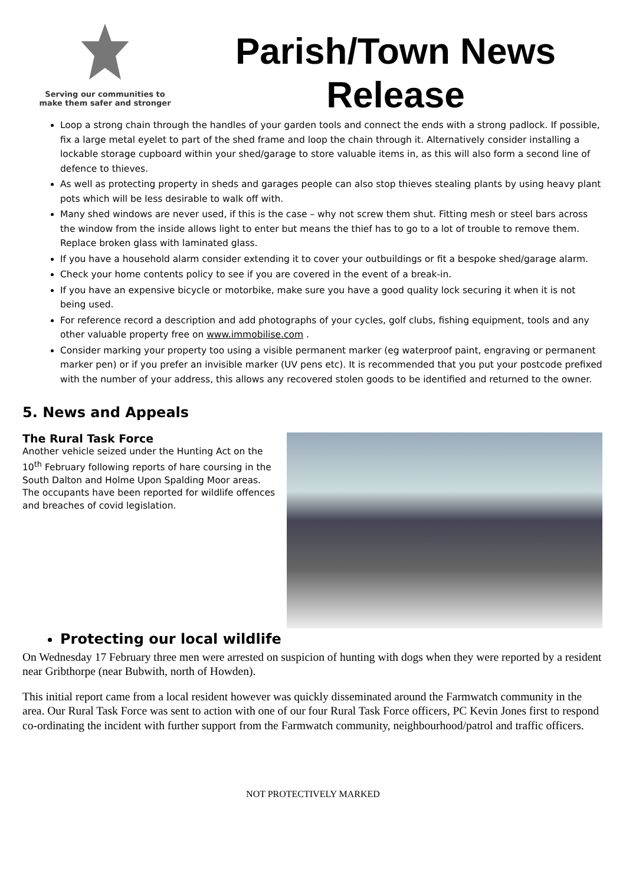Serving our communities to
make them safer and stronger
Parish/Town News Release
Loop a strong chain through the handles of your garden tools and connect the ends with a strong padlock. If possible, fix a large metal eyelet to part of the shed frame and loop the chain through it. Alternatively consider installing a lockable storage cupboard within your shed/garage to store valuable items in, as this will also form a second line of defence to thieves.
As well as protecting property in sheds and garages people can also stop thieves stealing plants by using heavy plant pots which will be less desirable to walk off with.
Many shed windows are never used, if this is the case – why not screw them shut. Fitting mesh or steel bars across the window from the inside allows light to enter but means the thief has to go to a lot of trouble to remove them. Replace broken glass with laminated glass.
If you have a household alarm consider extending it to cover your outbuildings or fit a bespoke shed/garage alarm.
Check your home contents policy to see if you are covered in the event of a break-in.
If you have an expensive bicycle or motorbike, make sure you have a good quality lock securing it when it is not being used.
For reference record a description and add photographs of your cycles, golf clubs, fishing equipment, tools and any other valuable property free on www.immobilise.com .
Consider marking your property too using a visible permanent marker (eg waterproof paint, engraving or permanent marker pen) or if you prefer an invisible marker (UV pens etc). It is recommended that you put your postcode prefixed with the number of your address, this allows any recovered stolen goods to be identified and returned to the owner.
5. News and Appeals
The Rural Task Force
Another vehicle seized under the Hunting Act on the 10<sup>th</sup> February following reports of hare coursing in the South Dalton and Holme Upon Spalding Moor areas. The occupants have been reported for wildlife offences and breaches of covid legislation.
Protecting our local wildlife
On Wednesday 17 February three men were arrested on suspicion of hunting with dogs when they were reported by a resident near Gribthorpe (near Bubwith, north of Howden).
This initial report came from a local resident however was quickly disseminated around the Farmwatch community in the area. Our Rural Task Force was sent to action with one of our four Rural Task Force officers, PC Kevin Jones first to respond co-ordinating the incident with further support from the Farmwatch community, neighbourhood/patrol and traffic officers.
NOT PROTECTIVELY MARKED